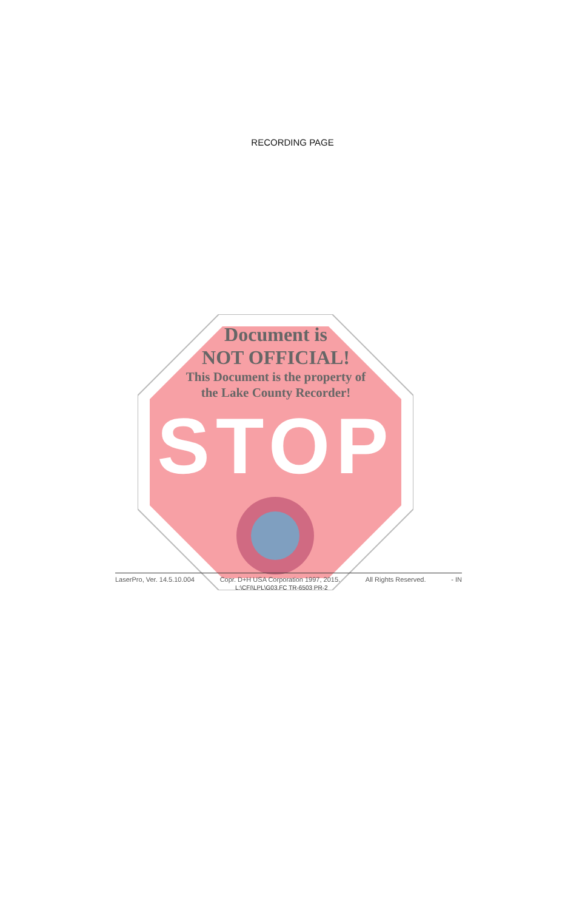RECORDING PAGE
Document is
NOT OFFICIAL!
This Document is the property of
the Lake County Recorder!
STOP
LaserPro, Ver. 14.5.10.004 Copr. D+H USA Corporation 1997, 2015. All Rights Reserved. - IN
L:\CFI\LPL\G03.FC TR-6503 PR-2